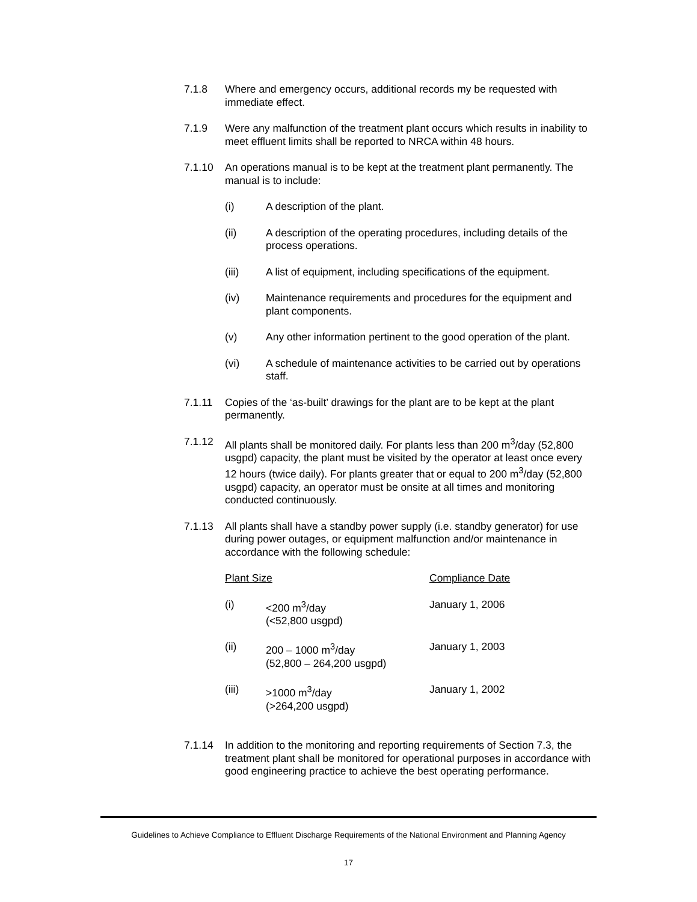7.1.8 Where and emergency occurs, additional records my be requested with immediate effect.
7.1.9 Were any malfunction of the treatment plant occurs which results in inability to meet effluent limits shall be reported to NRCA within 48 hours.
7.1.10 An operations manual is to be kept at the treatment plant permanently. The manual is to include:
(i) A description of the plant.
(ii) A description of the operating procedures, including details of the process operations.
(iii) A list of equipment, including specifications of the equipment.
(iv) Maintenance requirements and procedures for the equipment and plant components.
(v) Any other information pertinent to the good operation of the plant.
(vi) A schedule of maintenance activities to be carried out by operations staff.
7.1.11 Copies of the ‘as-built’ drawings for the plant are to be kept at the plant permanently.
7.1.12 All plants shall be monitored daily. For plants less than 200 m<sup>3</sup>/day (52,800 usgpd) capacity, the plant must be visited by the operator at least once every 12 hours (twice daily). For plants greater that or equal to 200 m<sup>3</sup>/day (52,800 usgpd) capacity, an operator must be onsite at all times and monitoring conducted continuously.
7.1.13 All plants shall have a standby power supply (i.e. standby generator) for use during power outages, or equipment malfunction and/or maintenance in accordance with the following schedule:
| Plant Size | | Compliance Date |
| --- | --- | --- |
| (i) | <200 m<sup>3</sup>/day (<52,800 usgpd) | January 1, 2006 |
| (ii) | 200 – 1000 m<sup>3</sup>/day (52,800 – 264,200 usgpd) | January 1, 2003 |
| (iii) | >1000 m<sup>3</sup>/day (>264,200 usgpd) | January 1, 2002 |
7.1.14 In addition to the monitoring and reporting requirements of Section 7.3, the treatment plant shall be monitored for operational purposes in accordance with good engineering practice to achieve the best operating performance.
Guidelines to Achieve Compliance to Effluent Discharge Requirements of the National Environment and Planning Agency
17